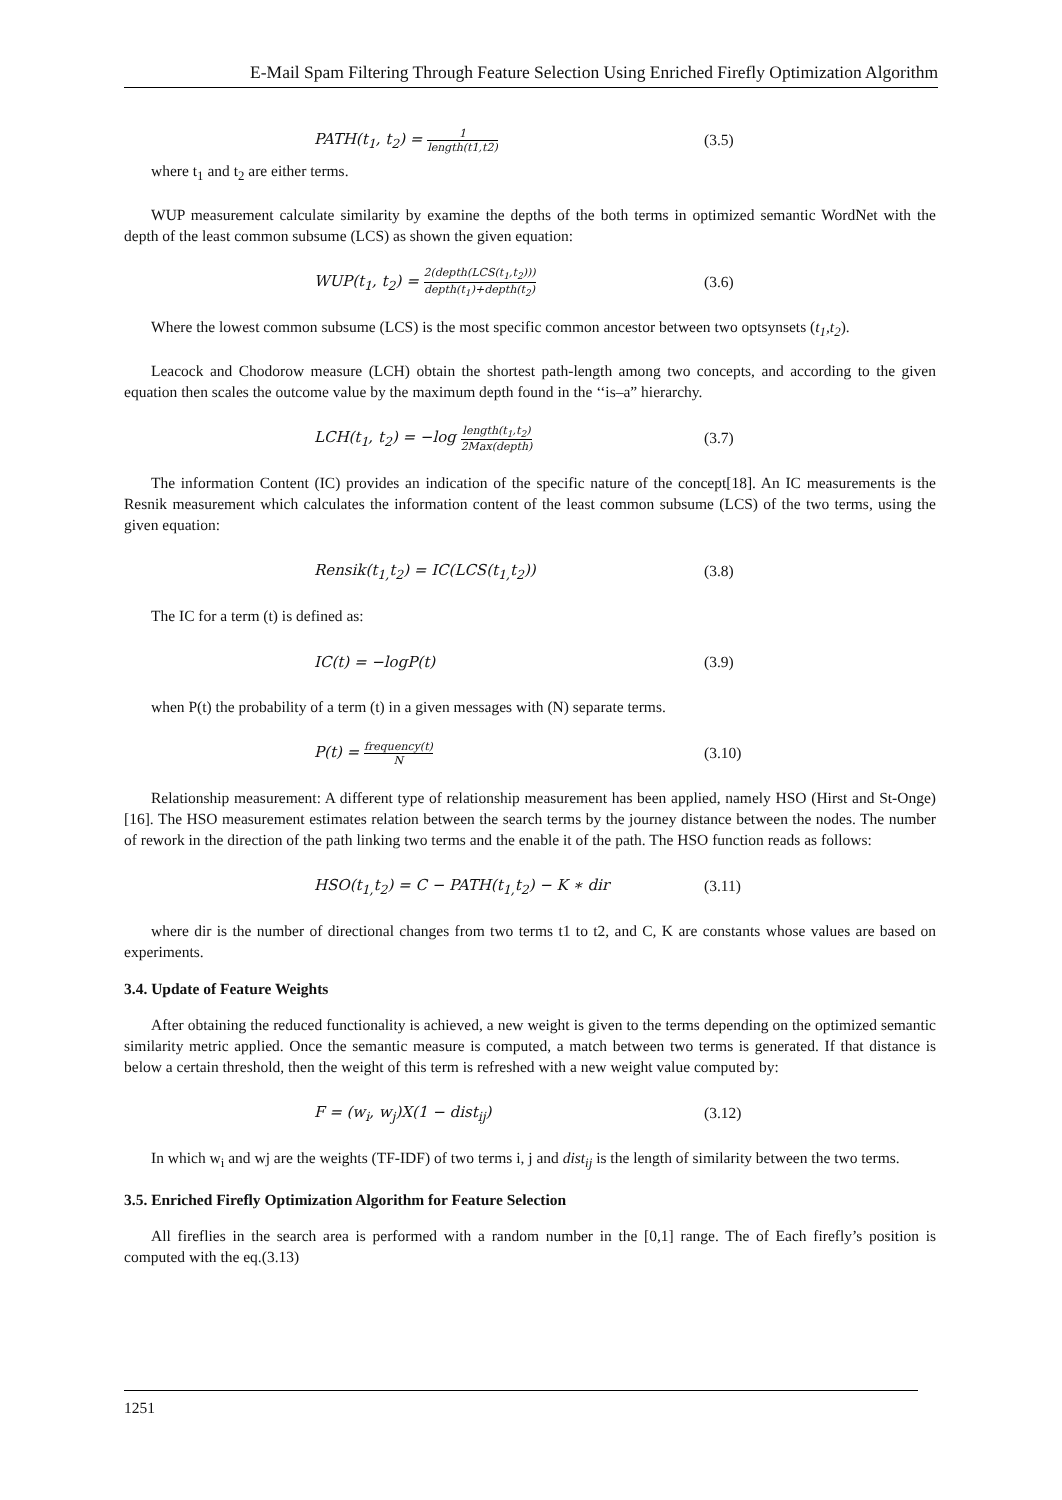E-Mail Spam Filtering Through Feature Selection Using Enriched Firefly Optimization Algorithm
PATH(t<sub>1</sub>, t<sub>2</sub>) = 1 length(t1,t2)
(3.5)
where t<sub>1</sub> and t<sub>2</sub> are either terms.
WUP measurement calculate similarity by examine the depths of the both terms in optimized semantic WordNet with the depth of the least common subsume (LCS) as shown the given equation:
WUP(t<sub>1</sub>, t<sub>2</sub>) = 2(depth(LCS(t<sub>1</sub>,t<sub>2</sub>))) depth(t<sub>1</sub>)+depth(t<sub>2</sub>)
(3.6)
Where the lowest common subsume (LCS) is the most specific common ancestor between two optsynsets (t<sub>1</sub>,t<sub>2</sub>).
Leacock and Chodorow measure (LCH) obtain the shortest path-length among two concepts, and according to the given equation then scales the outcome value by the maximum depth found in the ‘‘is–a” hierarchy.
LCH(t<sub>1</sub>, t<sub>2</sub>) = −log length(t<sub>1</sub>,t<sub>2</sub>) 2Max(depth)
(3.7)
The information Content (IC) provides an indication of the specific nature of the concept[18]. An IC measurements is the Resnik measurement which calculates the information content of the least common subsume (LCS) of the two terms, using the given equation:
Rensik(t<sub>1,</sub>t<sub>2</sub>) = IC(LCS(t<sub>1,</sub>t<sub>2</sub>))
(3.8)
The IC for a term (t) is defined as:
IC(t) = −logP(t)
(3.9)
when P(t) the probability of a term (t) in a given messages with (N) separate terms.
P(t) = frequency(t) N
(3.10)
Relationship measurement: A different type of relationship measurement has been applied, namely HSO (Hirst and St-Onge)[16]. The HSO measurement estimates relation between the search terms by the journey distance between the nodes. The number of rework in the direction of the path linking two terms and the enable it of the path. The HSO function reads as follows:
HSO(t<sub>1,</sub>t<sub>2</sub>) = C − PATH(t<sub>1,</sub>t<sub>2</sub>) − K ∗ dir
(3.11)
where dir is the number of directional changes from two terms t1 to t2, and C, K are constants whose values are based on experiments.
3.4. Update of Feature Weights
After obtaining the reduced functionality is achieved, a new weight is given to the terms depending on the optimized semantic similarity metric applied. Once the semantic measure is computed, a match between two terms is generated. If that distance is below a certain threshold, then the weight of this term is refreshed with a new weight value computed by:
F = (w<sub>i</sub>, w<sub>j</sub>)X(1 − dist<sub>ij</sub>)
(3.12)
In which w<sub>i</sub> and wj are the weights (TF-IDF) of two terms i, j and dist<sub>ij</sub> is the length of similarity between the two terms.
3.5. Enriched Firefly Optimization Algorithm for Feature Selection
All fireflies in the search area is performed with a random number in the [0,1] range. The of Each firefly’s position is computed with the eq.(3.13)
1251